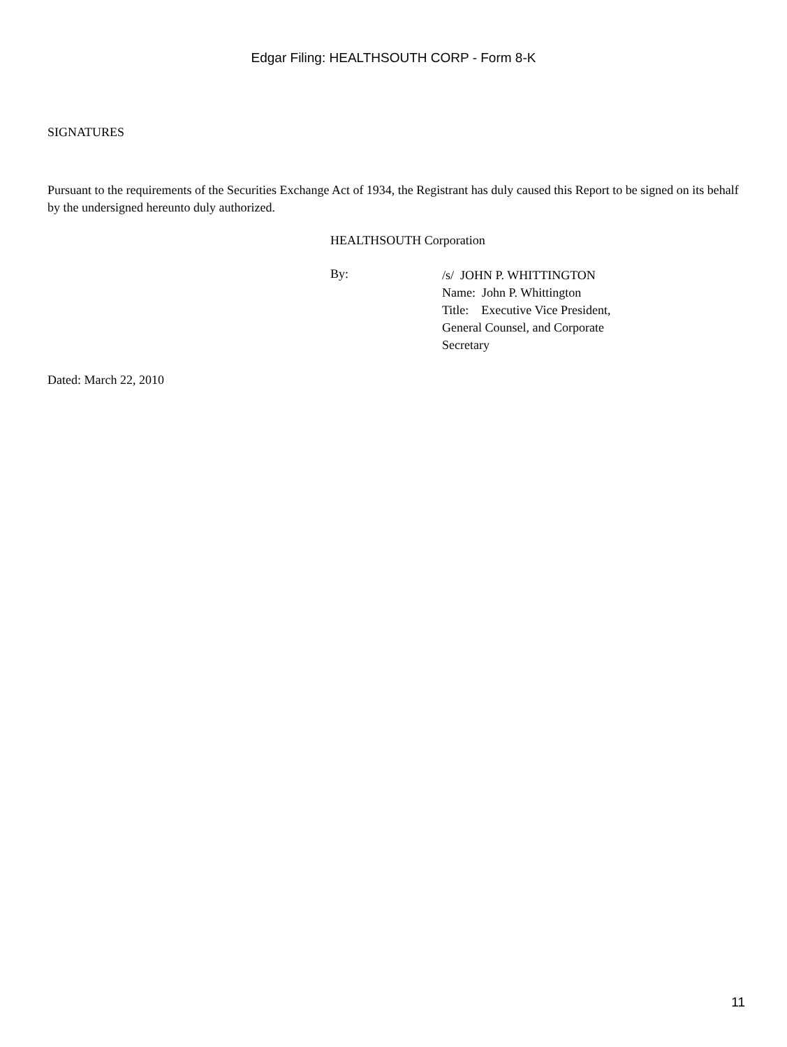Edgar Filing: HEALTHSOUTH CORP - Form 8-K
SIGNATURES
Pursuant to the requirements of the Securities Exchange Act of 1934, the Registrant has duly caused this Report to be signed on its behalf by the undersigned hereunto duly authorized.
HEALTHSOUTH Corporation
By:
/s/ JOHN P. WHITTINGTON
Name: John P. Whittington
Title: Executive Vice President, General Counsel, and Corporate Secretary
Dated: March 22, 2010
11